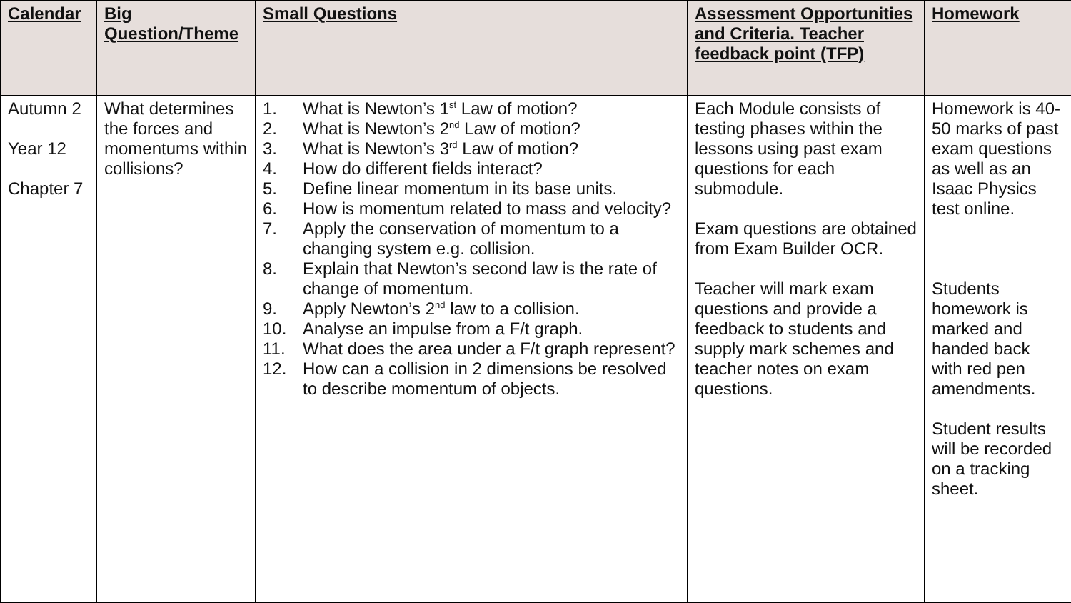| Calendar | Big Question/Theme | Small Questions | Assessment Opportunities and Criteria. Teacher feedback point (TFP) | Homework |
| --- | --- | --- | --- | --- |
| Autumn 2 Year 12 Chapter 7 | What determines the forces and momentums within collisions? | 1. What is Newton’s 1<sup>st</sup> Law of motion? 2. What is Newton’s 2<sup>nd</sup> Law of motion? 3. What is Newton’s 3<sup>rd</sup> Law of motion? 4. How do different fields interact? 5. Define linear momentum in its base units. 6. How is momentum related to mass and velocity? 7. Apply the conservation of momentum to a changing system e.g. collision. 8. Explain that Newton’s second law is the rate of change of momentum. 9. Apply Newton’s 2<sup>nd</sup> law to a collision. 10. Analyse an impulse from a F/t graph. 11. What does the area under a F/t graph represent? 12. How can a collision in 2 dimensions be resolved to describe momentum of objects. | Each Module consists of testing phases within the lessons using past exam questions for each submodule. Exam questions are obtained from Exam Builder OCR. Teacher will mark exam questions and provide a feedback to students and supply mark schemes and teacher notes on exam questions. | Homework is 40-50 marks of past exam questions as well as an Isaac Physics test online. Students homework is marked and handed back with red pen amendments. Student results will be recorded on a tracking sheet. |